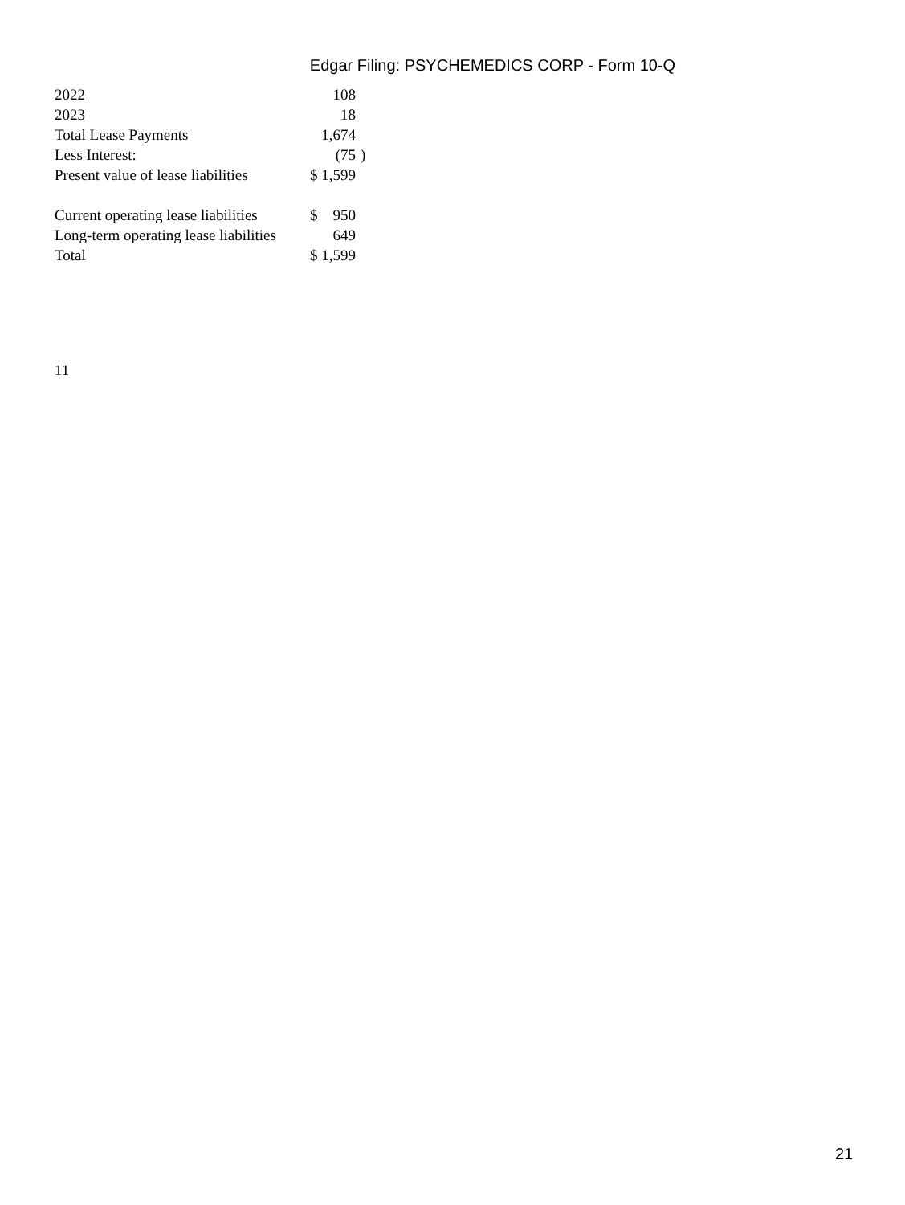Edgar Filing: PSYCHEMEDICS CORP - Form 10-Q
| 2022 | | 108 | |
| 2023 | | 18 | |
| Total Lease Payments | | 1,674 | |
| Less Interest: | | (75 | ) |
| Present value of lease liabilities | $ | 1,599 | |
| Current operating lease liabilities | $ | 950 | |
| Long-term operating lease liabilities | | 649 | |
| Total | $ | 1,599 | |
11
21